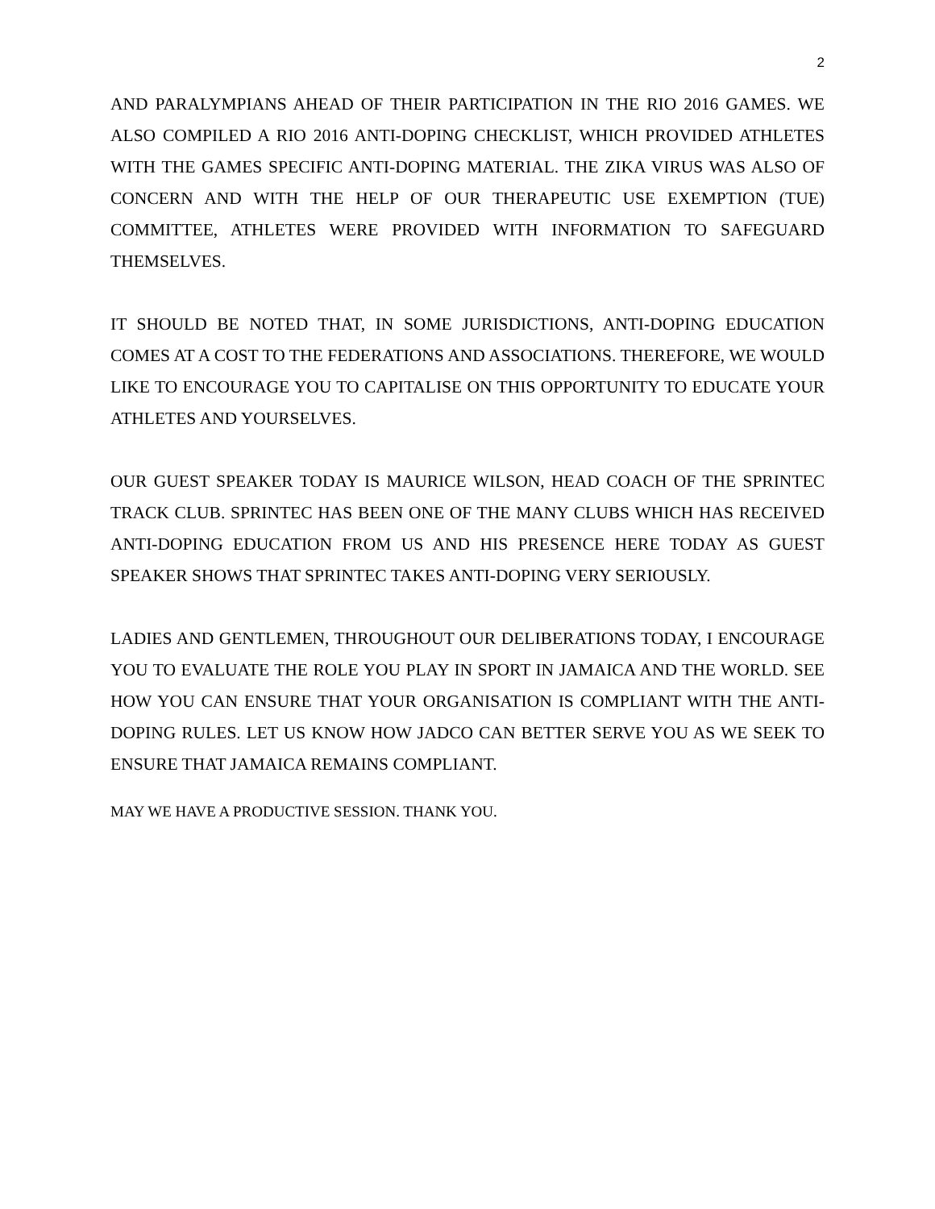2
AND PARALYMPIANS AHEAD OF THEIR PARTICIPATION IN THE RIO 2016 GAMES. WE ALSO COMPILED A RIO 2016 ANTI-DOPING CHECKLIST, WHICH PROVIDED ATHLETES WITH THE GAMES SPECIFIC ANTI-DOPING MATERIAL. THE ZIKA VIRUS WAS ALSO OF CONCERN AND WITH THE HELP OF OUR THERAPEUTIC USE EXEMPTION (TUE) COMMITTEE, ATHLETES WERE PROVIDED WITH INFORMATION TO SAFEGUARD THEMSELVES.
IT SHOULD BE NOTED THAT, IN SOME JURISDICTIONS, ANTI-DOPING EDUCATION COMES AT A COST TO THE FEDERATIONS AND ASSOCIATIONS. THEREFORE, WE WOULD LIKE TO ENCOURAGE YOU TO CAPITALISE ON THIS OPPORTUNITY TO EDUCATE YOUR ATHLETES AND YOURSELVES.
OUR GUEST SPEAKER TODAY IS MAURICE WILSON, HEAD COACH OF THE SPRINTEC TRACK CLUB. SPRINTEC HAS BEEN ONE OF THE MANY CLUBS WHICH HAS RECEIVED ANTI-DOPING EDUCATION FROM US AND HIS PRESENCE HERE TODAY AS GUEST SPEAKER SHOWS THAT SPRINTEC TAKES ANTI-DOPING VERY SERIOUSLY.
LADIES AND GENTLEMEN, THROUGHOUT OUR DELIBERATIONS TODAY, I ENCOURAGE YOU TO EVALUATE THE ROLE YOU PLAY IN SPORT IN JAMAICA AND THE WORLD. SEE HOW YOU CAN ENSURE THAT YOUR ORGANISATION IS COMPLIANT WITH THE ANTI-DOPING RULES. LET US KNOW HOW JADCO CAN BETTER SERVE YOU AS WE SEEK TO ENSURE THAT JAMAICA REMAINS COMPLIANT.
MAY WE HAVE A PRODUCTIVE SESSION. THANK YOU.